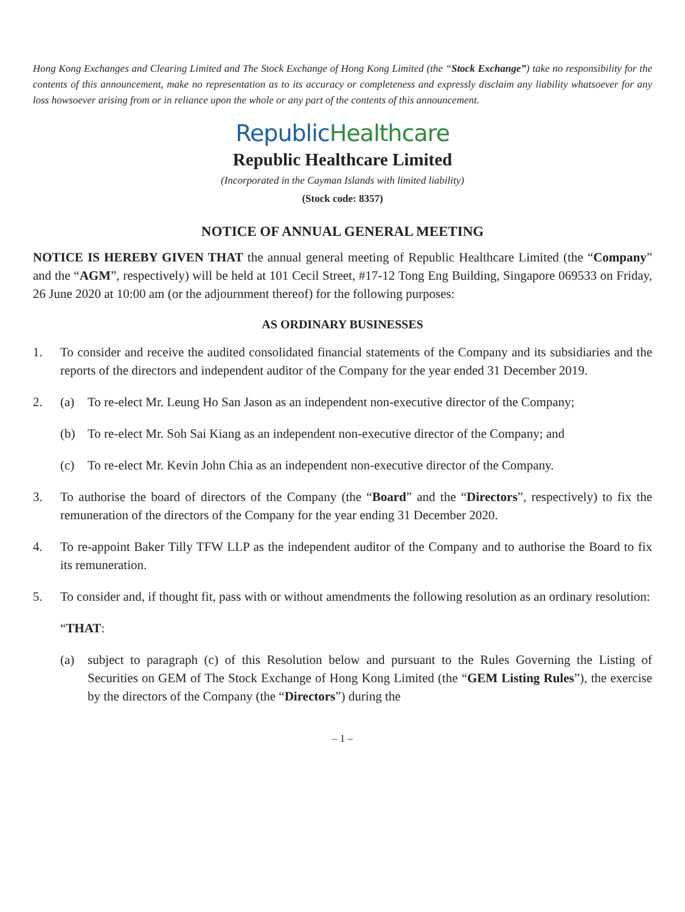Hong Kong Exchanges and Clearing Limited and The Stock Exchange of Hong Kong Limited (the “Stock Exchange”) take no responsibility for the contents of this announcement, make no representation as to its accuracy or completeness and expressly disclaim any liability whatsoever for any loss howsoever arising from or in reliance upon the whole or any part of the contents of this announcement.
Republic Healthcare
Republic Healthcare Limited
(Incorporated in the Cayman Islands with limited liability)
(Stock code: 8357)
NOTICE OF ANNUAL GENERAL MEETING
NOTICE IS HEREBY GIVEN THAT the annual general meeting of Republic Healthcare Limited (the “Company” and the “AGM”, respectively) will be held at 101 Cecil Street, #17-12 Tong Eng Building, Singapore 069533 on Friday, 26 June 2020 at 10:00 am (or the adjournment thereof) for the following purposes:
AS ORDINARY BUSINESSES
1. To consider and receive the audited consolidated financial statements of the Company and its subsidiaries and the reports of the directors and independent auditor of the Company for the year ended 31 December 2019.
2. (a) To re-elect Mr. Leung Ho San Jason as an independent non-executive director of the Company;
(b) To re-elect Mr. Soh Sai Kiang as an independent non-executive director of the Company; and
(c) To re-elect Mr. Kevin John Chia as an independent non-executive director of the Company.
3. To authorise the board of directors of the Company (the “Board” and the “Directors”, respectively) to fix the remuneration of the directors of the Company for the year ending 31 December 2020.
4. To re-appoint Baker Tilly TFW LLP as the independent auditor of the Company and to authorise the Board to fix its remuneration.
5. To consider and, if thought fit, pass with or without amendments the following resolution as an ordinary resolution:
“THAT:
(a) subject to paragraph (c) of this Resolution below and pursuant to the Rules Governing the Listing of Securities on GEM of The Stock Exchange of Hong Kong Limited (the “GEM Listing Rules”), the exercise by the directors of the Company (the “Directors”) during the
– 1 –